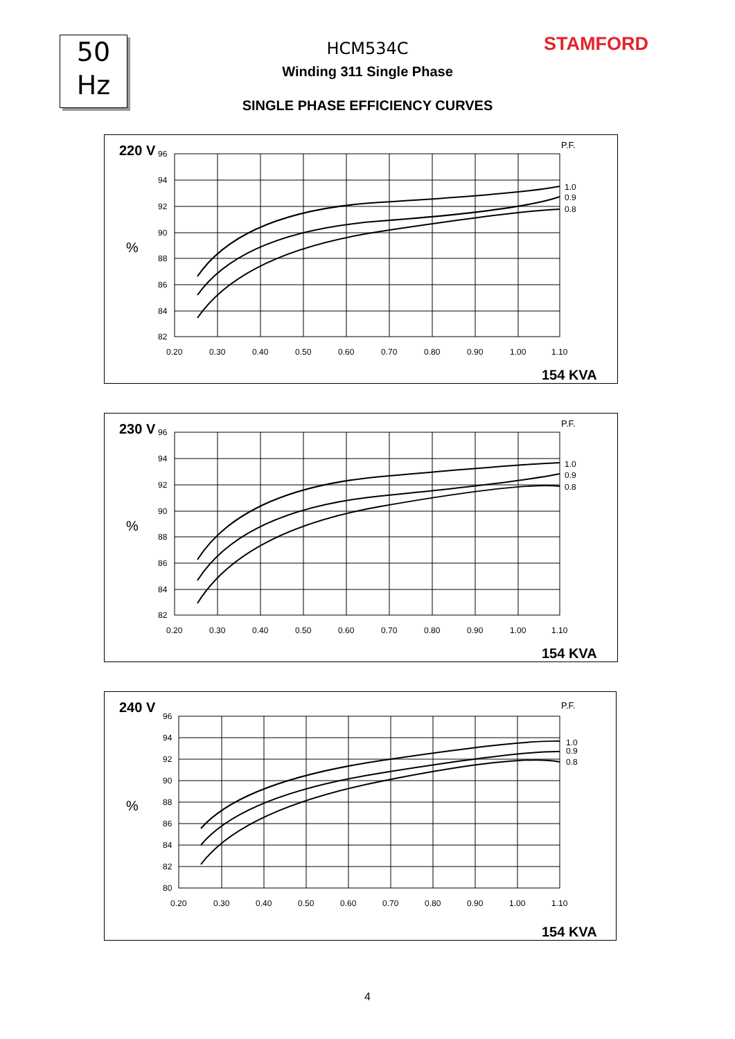50
Hz
STAMFORD
HCM534C
Winding 311 Single Phase
SINGLE PHASE EFFICIENCY CURVES
220 V
P.F.
%
1.0
0.9
0.8
96
94
92
90
88
86
84
82
0.20
0.30
0.40
0.50
0.60
0.70
0.80
0.90
1.00
1.10
154 KVA
230 V
P.F.
%
1.0
0.9
0.8
96
94
92
90
88
86
84
82
0.20
0.30
0.40
0.50
0.60
0.70
0.80
0.90
1.00
1.10
154 KVA
240 V
P.F.
%
1.0
0.9
0.8
96
94
92
90
88
86
84
82
80
0.20
0.30
0.40
0.50
0.60
0.70
0.80
0.90
1.00
1.10
154 KVA
4